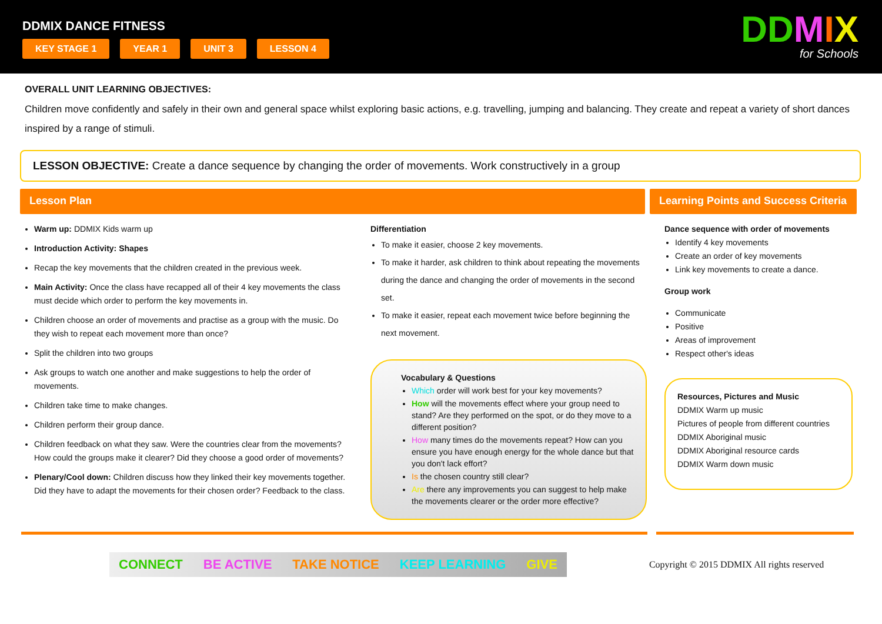DDMIX DANCE FITNESS
KEY STAGE 1 YEAR 1 UNIT 3 LESSON 4
DDMIX
for Schools
OVERALL UNIT LEARNING OBJECTIVES:
Children move confidently and safely in their own and general space whilst exploring basic actions, e.g. travelling, jumping and balancing. They create and repeat a variety of short dances inspired by a range of stimuli.
LESSON OBJECTIVE: Create a dance sequence by changing the order of movements. Work constructively in a group
Lesson Plan Learning Points and Success Criteria
Warm up: DDMIX Kids warm up
Introduction Activity: Shapes
Recap the key movements that the children created in the previous week.
Main Activity: Once the class have recapped all of their 4 key movements the class must decide which order to perform the key movements in.
Children choose an order of movements and practise as a group with the music. Do they wish to repeat each movement more than once?
Split the children into two groups
Ask groups to watch one another and make suggestions to help the order of movements.
Children take time to make changes.
Children perform their group dance.
Children feedback on what they saw. Were the countries clear from the movements? How could the groups make it clearer? Did they choose a good order of movements?
Plenary/Cool down: Children discuss how they linked their key movements together. Did they have to adapt the movements for their chosen order? Feedback to the class.
Differentiation
To make it easier, choose 2 key movements.
To make it harder, ask children to think about repeating the movements during the dance and changing the order of movements in the second set.
To make it easier, repeat each movement twice before beginning the next movement.
Vocabulary & Questions
Which order will work best for your key movements?
How will the movements effect where your group need to stand? Are they performed on the spot, or do they move to a different position?
How many times do the movements repeat? How can you ensure you have enough energy for the whole dance but that you don't lack effort?
Is the chosen country still clear?
Are there any improvements you can suggest to help make the movements clearer or the order more effective?
Dance sequence with order of movements
Identify 4 key movements
Create an order of key movements
Link key movements to create a dance.
Group work
Communicate
Positive
Areas of improvement
Respect other's ideas
Resources, Pictures and Music
DDMIX Warm up music
Pictures of people from different countries
DDMIX Aboriginal music
DDMIX Aboriginal resource cards
DDMIX Warm down music
CONNECT BE ACTIVE TAKE NOTICE KEEP LEARNING GIVE
Copyright © 2015 DDMIX All rights reserved